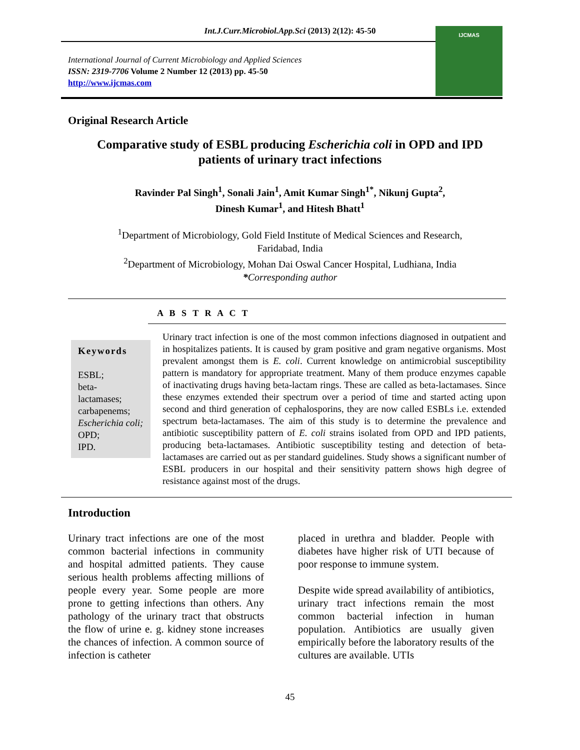Int.J.Curr.Microbiol.App.Sci (2013) 2(12): 45-50
International Journal of Current Microbiology and Applied Sciences
ISSN: 2319-7706 Volume 2 Number 12 (2013) pp. 45-50
http://www.ijcmas.com
IJCMAS
Original Research Article
Comparative study of ESBL producing Escherichia coli in OPD and IPD patients of urinary tract infections
Ravinder Pal Singh<sup>1</sup>, Sonali Jain<sup>1</sup>, Amit Kumar Singh<sup>1*</sup>, Nikunj Gupta<sup>2</sup>,
Dinesh Kumar<sup>1</sup>, and Hitesh Bhatt<sup>1</sup>
<sup>1</sup> Department of Microbiology, Gold Field Institute of Medical Sciences and Research,
Faridabad, India
<sup>2</sup> Department of Microbiology, Mohan Dai Oswal Cancer Hospital, Ludhiana, India
*Corresponding author
A B S T R A C T
Keywords
ESBL;
beta-
lactamases;
carbapenems;
Escherichia coli;
OPD;
IPD.
Urinary tract infection is one of the most common infections diagnosed in outpatient and in hospitalizes patients. It is caused by gram positive and gram negative organisms. Most prevalent amongst them is E. coli. Current knowledge on antimicrobial susceptibility pattern is mandatory for appropriate treatment. Many of them produce enzymes capable of inactivating drugs having beta-lactam rings. These are called as beta-lactamases. Since these enzymes extended their spectrum over a period of time and started acting upon second and third generation of cephalosporins, they are now called ESBLs i.e. extended spectrum beta-lactamases. The aim of this study is to determine the prevalence and antibiotic susceptibility pattern of E. coli strains isolated from OPD and IPD patients, producing beta-lactamases. Antibiotic susceptibility testing and detection of beta-lactamases are carried out as per standard guidelines. Study shows a significant number of ESBL producers in our hospital and their sensitivity pattern shows high degree of resistance against most of the drugs.
Introduction
Urinary tract infections are one of the most common bacterial infections in community and hospital admitted patients. They cause serious health problems affecting millions of people every year. Some people are more prone to getting infections than others. Any pathology of the urinary tract that obstructs the flow of urine e. g. kidney stone increases the chances of infection. A common source of infection is catheter
placed in urethra and bladder. People with diabetes have higher risk of UTI because of poor response to immune system.
Despite wide spread availability of antibiotics, urinary tract infections remain the most common bacterial infection in human population. Antibiotics are usually given empirically before the laboratory results of the cultures are available. UTIs
45